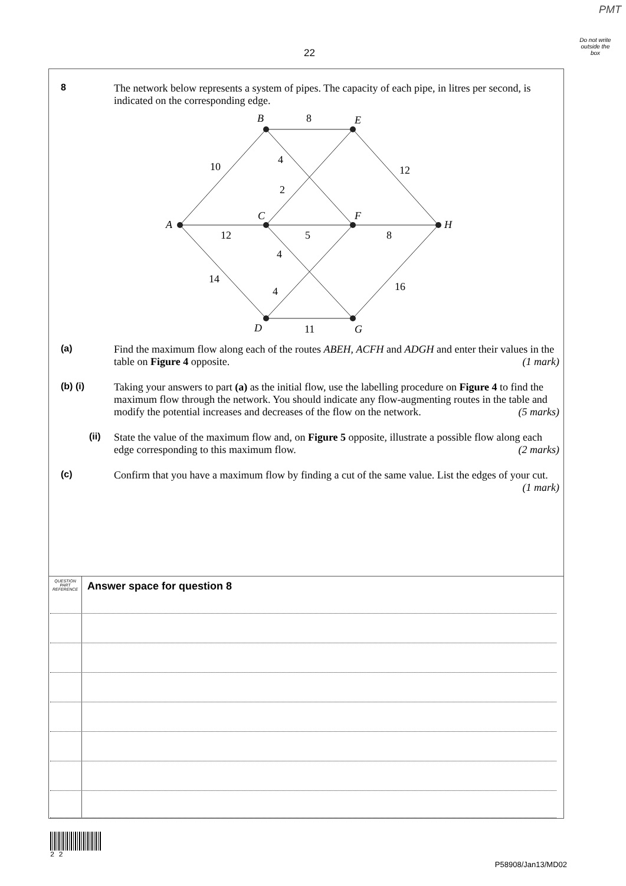PMT
Do not write outside the box
22
8 The network below represents a system of pipes. The capacity of each pipe, in litres per second, is indicated on the corresponding edge.
A
B
C
D
E
F
G
H
10
8
4
12
2
12
5
8
4
14
4
16
11
(a) Find the maximum flow along each of the routes ABEH, ACFH and ADGH and enter their values in the table on Figure 4 opposite. (1 mark)
(b) (i) Taking your answers to part (a) as the initial flow, use the labelling procedure on Figure 4 to find the maximum flow through the network. You should indicate any flow-augmenting routes in the table and modify the potential increases and decreases of the flow on the network. (5 marks)
(ii) State the value of the maximum flow and, on Figure 5 opposite, illustrate a possible flow along each edge corresponding to this maximum flow. (2 marks)
(c) Confirm that you have a maximum flow by finding a cut of the same value. List the edges of your cut. (1 mark)
QUESTION PART REFERENCE
Answer space for question 8
2 2
P58908/Jan13/MD02